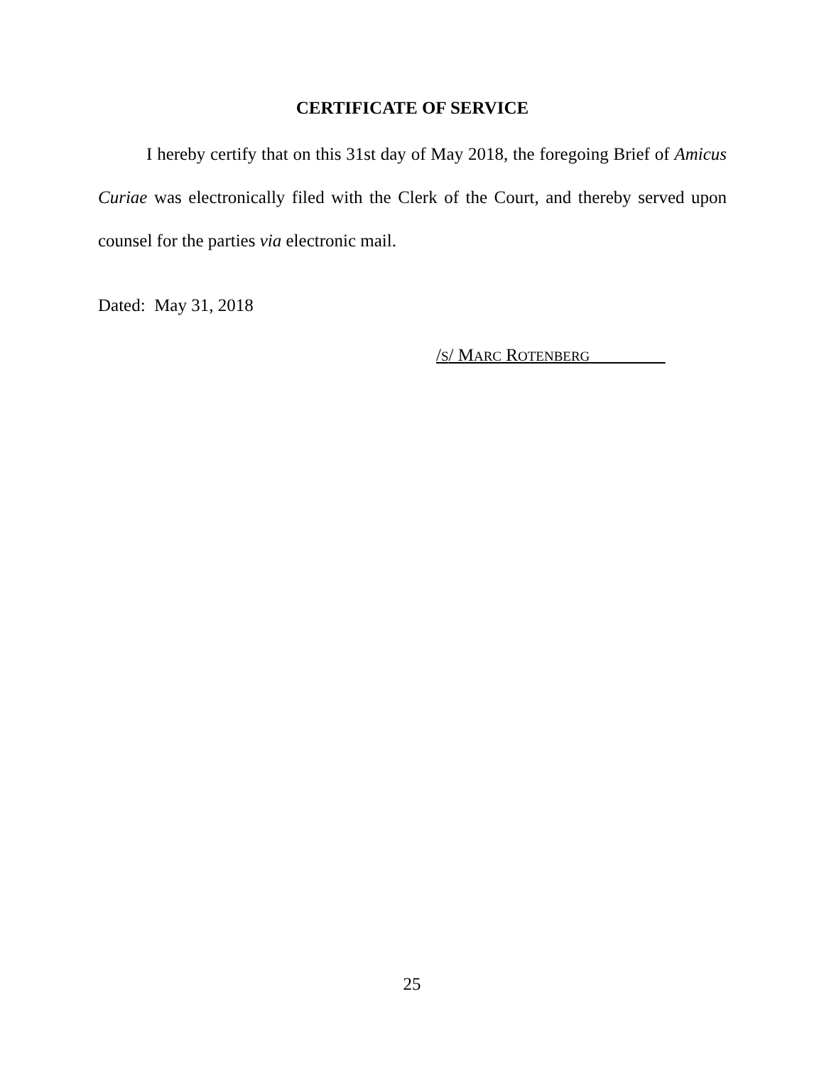CERTIFICATE OF SERVICE
I hereby certify that on this 31st day of May 2018, the foregoing Brief of Amicus Curiae was electronically filed with the Clerk of the Court, and thereby served upon counsel for the parties via electronic mail.
Dated: May 31, 2018
/S/ MARC ROTENBERG _
25